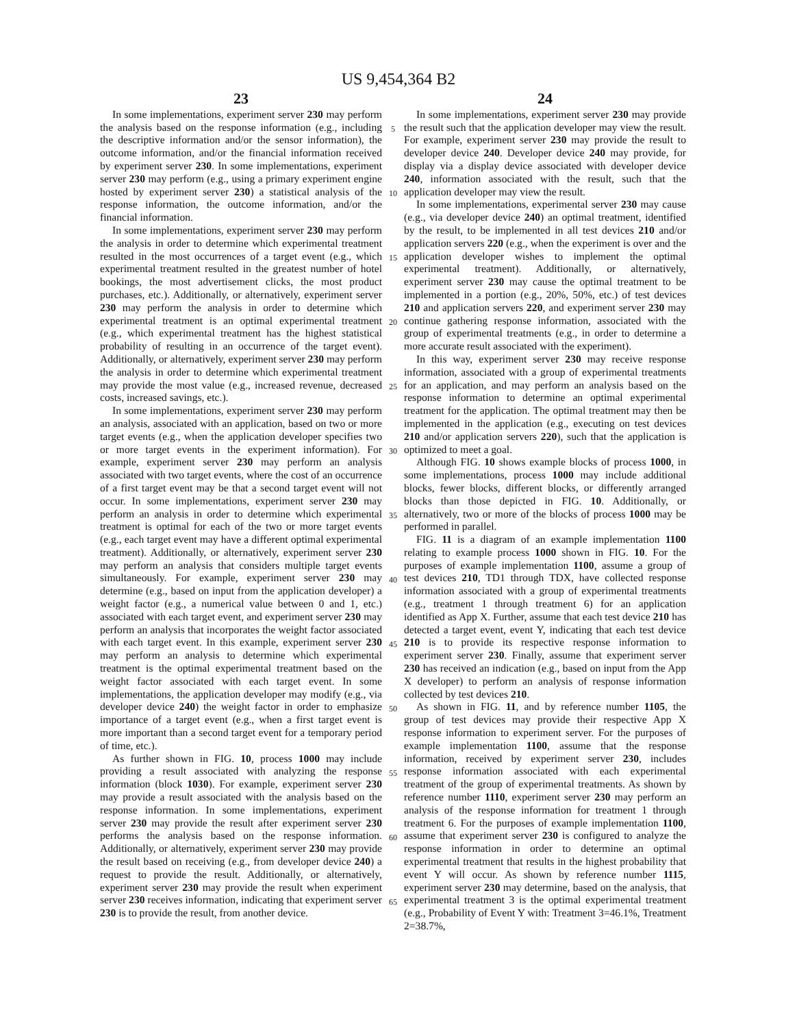US 9,454,364 B2
23
In some implementations, experiment server 230 may perform the analysis based on the response information (e.g., including the descriptive information and/or the sensor information), the outcome information, and/or the financial information received by experiment server 230. In some implementations, experiment server 230 may perform (e.g., using a primary experiment engine hosted by experiment server 230) a statistical analysis of the response information, the outcome information, and/or the financial information.
In some implementations, experiment server 230 may perform the analysis in order to determine which experimental treatment resulted in the most occurrences of a target event (e.g., which experimental treatment resulted in the greatest number of hotel bookings, the most advertisement clicks, the most product purchases, etc.). Additionally, or alternatively, experiment server 230 may perform the analysis in order to determine which experimental treatment is an optimal experimental treatment (e.g., which experimental treatment has the highest statistical probability of resulting in an occurrence of the target event). Additionally, or alternatively, experiment server 230 may perform the analysis in order to determine which experimental treatment may provide the most value (e.g., increased revenue, decreased costs, increased savings, etc.).
In some implementations, experiment server 230 may perform an analysis, associated with an application, based on two or more target events (e.g., when the application developer specifies two or more target events in the experiment information). For example, experiment server 230 may perform an analysis associated with two target events, where the cost of an occurrence of a first target event may be that a second target event will not occur. In some implementations, experiment server 230 may perform an analysis in order to determine which experimental treatment is optimal for each of the two or more target events (e.g., each target event may have a different optimal experimental treatment). Additionally, or alternatively, experiment server 230 may perform an analysis that considers multiple target events simultaneously. For example, experiment server 230 may determine (e.g., based on input from the application developer) a weight factor (e.g., a numerical value between 0 and 1, etc.) associated with each target event, and experiment server 230 may perform an analysis that incorporates the weight factor associated with each target event. In this example, experiment server 230 may perform an analysis to determine which experimental treatment is the optimal experimental treatment based on the weight factor associated with each target event. In some implementations, the application developer may modify (e.g., via developer device 240) the weight factor in order to emphasize importance of a target event (e.g., when a first target event is more important than a second target event for a temporary period of time, etc.).
As further shown in FIG. 10, process 1000 may include providing a result associated with analyzing the response information (block 1030). For example, experiment server 230 may provide a result associated with the analysis based on the response information. In some implementations, experiment server 230 may provide the result after experiment server 230 performs the analysis based on the response information. Additionally, or alternatively, experiment server 230 may provide the result based on receiving (e.g., from developer device 240) a request to provide the result. Additionally, or alternatively, experiment server 230 may provide the result when experiment server 230 receives information, indicating that experiment server 230 is to provide the result, from another device.
5
10
15
20
25
30
35
40
45
50
55
60
65
24
In some implementations, experiment server 230 may provide the result such that the application developer may view the result. For example, experiment server 230 may provide the result to developer device 240. Developer device 240 may provide, for display via a display device associated with developer device 240, information associated with the result, such that the application developer may view the result.
In some implementations, experimental server 230 may cause (e.g., via developer device 240) an optimal treatment, identified by the result, to be implemented in all test devices 210 and/or application servers 220 (e.g., when the experiment is over and the application developer wishes to implement the optimal experimental treatment). Additionally, or alternatively, experiment server 230 may cause the optimal treatment to be implemented in a portion (e.g., 20%, 50%, etc.) of test devices 210 and application servers 220, and experiment server 230 may continue gathering response information, associated with the group of experimental treatments (e.g., in order to determine a more accurate result associated with the experiment).
In this way, experiment server 230 may receive response information, associated with a group of experimental treatments for an application, and may perform an analysis based on the response information to determine an optimal experimental treatment for the application. The optimal treatment may then be implemented in the application (e.g., executing on test devices 210 and/or application servers 220), such that the application is optimized to meet a goal.
Although FIG. 10 shows example blocks of process 1000, in some implementations, process 1000 may include additional blocks, fewer blocks, different blocks, or differently arranged blocks than those depicted in FIG. 10. Additionally, or alternatively, two or more of the blocks of process 1000 may be performed in parallel.
FIG. 11 is a diagram of an example implementation 1100 relating to example process 1000 shown in FIG. 10. For the purposes of example implementation 1100, assume a group of test devices 210, TD1 through TDX, have collected response information associated with a group of experimental treatments (e.g., treatment 1 through treatment 6) for an application identified as App X. Further, assume that each test device 210 has detected a target event, event Y, indicating that each test device 210 is to provide its respective response information to experiment server 230. Finally, assume that experiment server 230 has received an indication (e.g., based on input from the App X developer) to perform an analysis of response information collected by test devices 210.
As shown in FIG. 11, and by reference number 1105, the group of test devices may provide their respective App X response information to experiment server. For the purposes of example implementation 1100, assume that the response information, received by experiment server 230, includes response information associated with each experimental treatment of the group of experimental treatments. As shown by reference number 1110, experiment server 230 may perform an analysis of the response information for treatment 1 through treatment 6. For the purposes of example implementation 1100, assume that experiment server 230 is configured to analyze the response information in order to determine an optimal experimental treatment that results in the highest probability that event Y will occur. As shown by reference number 1115, experiment server 230 may determine, based on the analysis, that experimental treatment 3 is the optimal experimental treatment (e.g., Probability of Event Y with: Treatment 3=46.1%, Treatment 2=38.7%,